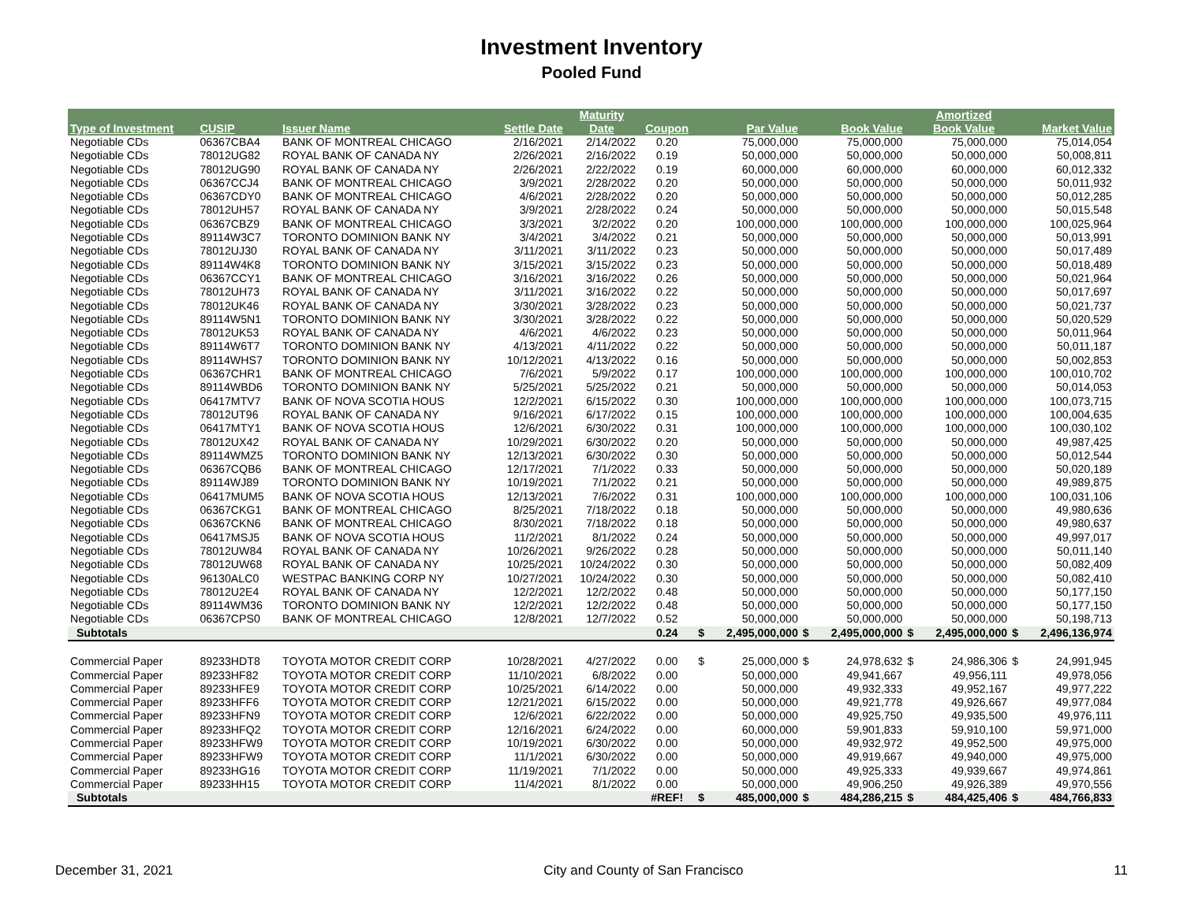Investment Inventory
Pooled Fund
| | | | | Maturity | | | | | | | Amortized | | |
| --- | --- | --- | --- | --- | --- | --- | --- | --- | --- | --- | --- | --- | --- |
| Type of Investment | CUSIP | Issuer Name | Settle Date | Date | Coupon | | Par Value | | Book Value | | Book Value | | Market Value |
| Negotiable CDs | 06367CBA4 | BANK OF MONTREAL CHICAGO | 2/16/2021 | 2/14/2022 | 0.20 | | 75,000,000 | | 75,000,000 | | 75,000,000 | | 75,014,054 |
| Negotiable CDs | 78012UG82 | ROYAL BANK OF CANADA NY | 2/26/2021 | 2/16/2022 | 0.19 | | 50,000,000 | | 50,000,000 | | 50,000,000 | | 50,008,811 |
| Negotiable CDs | 78012UG90 | ROYAL BANK OF CANADA NY | 2/26/2021 | 2/22/2022 | 0.19 | | 60,000,000 | | 60,000,000 | | 60,000,000 | | 60,012,332 |
| Negotiable CDs | 06367CCJ4 | BANK OF MONTREAL CHICAGO | 3/9/2021 | 2/28/2022 | 0.20 | | 50,000,000 | | 50,000,000 | | 50,000,000 | | 50,011,932 |
| Negotiable CDs | 06367CDY0 | BANK OF MONTREAL CHICAGO | 4/6/2021 | 2/28/2022 | 0.20 | | 50,000,000 | | 50,000,000 | | 50,000,000 | | 50,012,285 |
| Negotiable CDs | 78012UH57 | ROYAL BANK OF CANADA NY | 3/9/2021 | 2/28/2022 | 0.24 | | 50,000,000 | | 50,000,000 | | 50,000,000 | | 50,015,548 |
| Negotiable CDs | 06367CBZ9 | BANK OF MONTREAL CHICAGO | 3/3/2021 | 3/2/2022 | 0.20 | | 100,000,000 | | 100,000,000 | | 100,000,000 | | 100,025,964 |
| Negotiable CDs | 89114W3C7 | TORONTO DOMINION BANK NY | 3/4/2021 | 3/4/2022 | 0.21 | | 50,000,000 | | 50,000,000 | | 50,000,000 | | 50,013,991 |
| Negotiable CDs | 78012UJ30 | ROYAL BANK OF CANADA NY | 3/11/2021 | 3/11/2022 | 0.23 | | 50,000,000 | | 50,000,000 | | 50,000,000 | | 50,017,489 |
| Negotiable CDs | 89114W4K8 | TORONTO DOMINION BANK NY | 3/15/2021 | 3/15/2022 | 0.23 | | 50,000,000 | | 50,000,000 | | 50,000,000 | | 50,018,489 |
| Negotiable CDs | 06367CCY1 | BANK OF MONTREAL CHICAGO | 3/16/2021 | 3/16/2022 | 0.26 | | 50,000,000 | | 50,000,000 | | 50,000,000 | | 50,021,964 |
| Negotiable CDs | 78012UH73 | ROYAL BANK OF CANADA NY | 3/11/2021 | 3/16/2022 | 0.22 | | 50,000,000 | | 50,000,000 | | 50,000,000 | | 50,017,697 |
| Negotiable CDs | 78012UK46 | ROYAL BANK OF CANADA NY | 3/30/2021 | 3/28/2022 | 0.23 | | 50,000,000 | | 50,000,000 | | 50,000,000 | | 50,021,737 |
| Negotiable CDs | 89114W5N1 | TORONTO DOMINION BANK NY | 3/30/2021 | 3/28/2022 | 0.22 | | 50,000,000 | | 50,000,000 | | 50,000,000 | | 50,020,529 |
| Negotiable CDs | 78012UK53 | ROYAL BANK OF CANADA NY | 4/6/2021 | 4/6/2022 | 0.23 | | 50,000,000 | | 50,000,000 | | 50,000,000 | | 50,011,964 |
| Negotiable CDs | 89114W6T7 | TORONTO DOMINION BANK NY | 4/13/2021 | 4/11/2022 | 0.22 | | 50,000,000 | | 50,000,000 | | 50,000,000 | | 50,011,187 |
| Negotiable CDs | 89114WHS7 | TORONTO DOMINION BANK NY | 10/12/2021 | 4/13/2022 | 0.16 | | 50,000,000 | | 50,000,000 | | 50,000,000 | | 50,002,853 |
| Negotiable CDs | 06367CHR1 | BANK OF MONTREAL CHICAGO | 7/6/2021 | 5/9/2022 | 0.17 | | 100,000,000 | | 100,000,000 | | 100,000,000 | | 100,010,702 |
| Negotiable CDs | 89114WBD6 | TORONTO DOMINION BANK NY | 5/25/2021 | 5/25/2022 | 0.21 | | 50,000,000 | | 50,000,000 | | 50,000,000 | | 50,014,053 |
| Negotiable CDs | 06417MTV7 | BANK OF NOVA SCOTIA HOUS | 12/2/2021 | 6/15/2022 | 0.30 | | 100,000,000 | | 100,000,000 | | 100,000,000 | | 100,073,715 |
| Negotiable CDs | 78012UT96 | ROYAL BANK OF CANADA NY | 9/16/2021 | 6/17/2022 | 0.15 | | 100,000,000 | | 100,000,000 | | 100,000,000 | | 100,004,635 |
| Negotiable CDs | 06417MTY1 | BANK OF NOVA SCOTIA HOUS | 12/6/2021 | 6/30/2022 | 0.31 | | 100,000,000 | | 100,000,000 | | 100,000,000 | | 100,030,102 |
| Negotiable CDs | 78012UX42 | ROYAL BANK OF CANADA NY | 10/29/2021 | 6/30/2022 | 0.20 | | 50,000,000 | | 50,000,000 | | 50,000,000 | | 49,987,425 |
| Negotiable CDs | 89114WMZ5 | TORONTO DOMINION BANK NY | 12/13/2021 | 6/30/2022 | 0.30 | | 50,000,000 | | 50,000,000 | | 50,000,000 | | 50,012,544 |
| Negotiable CDs | 06367CQB6 | BANK OF MONTREAL CHICAGO | 12/17/2021 | 7/1/2022 | 0.33 | | 50,000,000 | | 50,000,000 | | 50,000,000 | | 50,020,189 |
| Negotiable CDs | 89114WJ89 | TORONTO DOMINION BANK NY | 10/19/2021 | 7/1/2022 | 0.21 | | 50,000,000 | | 50,000,000 | | 50,000,000 | | 49,989,875 |
| Negotiable CDs | 06417MUM5 | BANK OF NOVA SCOTIA HOUS | 12/13/2021 | 7/6/2022 | 0.31 | | 100,000,000 | | 100,000,000 | | 100,000,000 | | 100,031,106 |
| Negotiable CDs | 06367CKG1 | BANK OF MONTREAL CHICAGO | 8/25/2021 | 7/18/2022 | 0.18 | | 50,000,000 | | 50,000,000 | | 50,000,000 | | 49,980,636 |
| Negotiable CDs | 06367CKN6 | BANK OF MONTREAL CHICAGO | 8/30/2021 | 7/18/2022 | 0.18 | | 50,000,000 | | 50,000,000 | | 50,000,000 | | 49,980,637 |
| Negotiable CDs | 06417MSJ5 | BANK OF NOVA SCOTIA HOUS | 11/2/2021 | 8/1/2022 | 0.24 | | 50,000,000 | | 50,000,000 | | 50,000,000 | | 49,997,017 |
| Negotiable CDs | 78012UW84 | ROYAL BANK OF CANADA NY | 10/26/2021 | 9/26/2022 | 0.28 | | 50,000,000 | | 50,000,000 | | 50,000,000 | | 50,011,140 |
| Negotiable CDs | 78012UW68 | ROYAL BANK OF CANADA NY | 10/25/2021 | 10/24/2022 | 0.30 | | 50,000,000 | | 50,000,000 | | 50,000,000 | | 50,082,409 |
| Negotiable CDs | 96130ALC0 | WESTPAC BANKING CORP NY | 10/27/2021 | 10/24/2022 | 0.30 | | 50,000,000 | | 50,000,000 | | 50,000,000 | | 50,082,410 |
| Negotiable CDs | 78012U2E4 | ROYAL BANK OF CANADA NY | 12/2/2021 | 12/2/2022 | 0.48 | | 50,000,000 | | 50,000,000 | | 50,000,000 | | 50,177,150 |
| Negotiable CDs | 89114WM36 | TORONTO DOMINION BANK NY | 12/2/2021 | 12/2/2022 | 0.48 | | 50,000,000 | | 50,000,000 | | 50,000,000 | | 50,177,150 |
| Negotiable CDs | 06367CPS0 | BANK OF MONTREAL CHICAGO | 12/8/2021 | 12/7/2022 | 0.52 | | 50,000,000 | | 50,000,000 | | 50,000,000 | | 50,198,713 |
| Subtotals | | | | | 0.24 | $ | 2,495,000,000 | $ | 2,495,000,000 | $ | 2,495,000,000 | $ | 2,496,136,974 |
| Commercial Paper | 89233HDT8 | TOYOTA MOTOR CREDIT CORP | 10/28/2021 | 4/27/2022 | 0.00 | $ | 25,000,000 | $ | 24,978,632 | $ | 24,986,306 | $ | 24,991,945 |
| Commercial Paper | 89233HF82 | TOYOTA MOTOR CREDIT CORP | 11/10/2021 | 6/8/2022 | 0.00 | | 50,000,000 | | 49,941,667 | | 49,956,111 | | 49,978,056 |
| Commercial Paper | 89233HFE9 | TOYOTA MOTOR CREDIT CORP | 10/25/2021 | 6/14/2022 | 0.00 | | 50,000,000 | | 49,932,333 | | 49,952,167 | | 49,977,222 |
| Commercial Paper | 89233HFF6 | TOYOTA MOTOR CREDIT CORP | 12/21/2021 | 6/15/2022 | 0.00 | | 50,000,000 | | 49,921,778 | | 49,926,667 | | 49,977,084 |
| Commercial Paper | 89233HFN9 | TOYOTA MOTOR CREDIT CORP | 12/6/2021 | 6/22/2022 | 0.00 | | 50,000,000 | | 49,925,750 | | 49,935,500 | | 49,976,111 |
| Commercial Paper | 89233HFQ2 | TOYOTA MOTOR CREDIT CORP | 12/16/2021 | 6/24/2022 | 0.00 | | 60,000,000 | | 59,901,833 | | 59,910,100 | | 59,971,000 |
| Commercial Paper | 89233HFW9 | TOYOTA MOTOR CREDIT CORP | 10/19/2021 | 6/30/2022 | 0.00 | | 50,000,000 | | 49,932,972 | | 49,952,500 | | 49,975,000 |
| Commercial Paper | 89233HFW9 | TOYOTA MOTOR CREDIT CORP | 11/1/2021 | 6/30/2022 | 0.00 | | 50,000,000 | | 49,919,667 | | 49,940,000 | | 49,975,000 |
| Commercial Paper | 89233HG16 | TOYOTA MOTOR CREDIT CORP | 11/19/2021 | 7/1/2022 | 0.00 | | 50,000,000 | | 49,925,333 | | 49,939,667 | | 49,974,861 |
| Commercial Paper | 89233HH15 | TOYOTA MOTOR CREDIT CORP | 11/4/2021 | 8/1/2022 | 0.00 | | 50,000,000 | | 49,906,250 | | 49,926,389 | | 49,970,556 |
| Subtotals | | | | | #REF! | $ | 485,000,000 | $ | 484,286,215 | $ | 484,425,406 | $ | 484,766,833 |
December 31, 2021 City and County of San Francisco 11